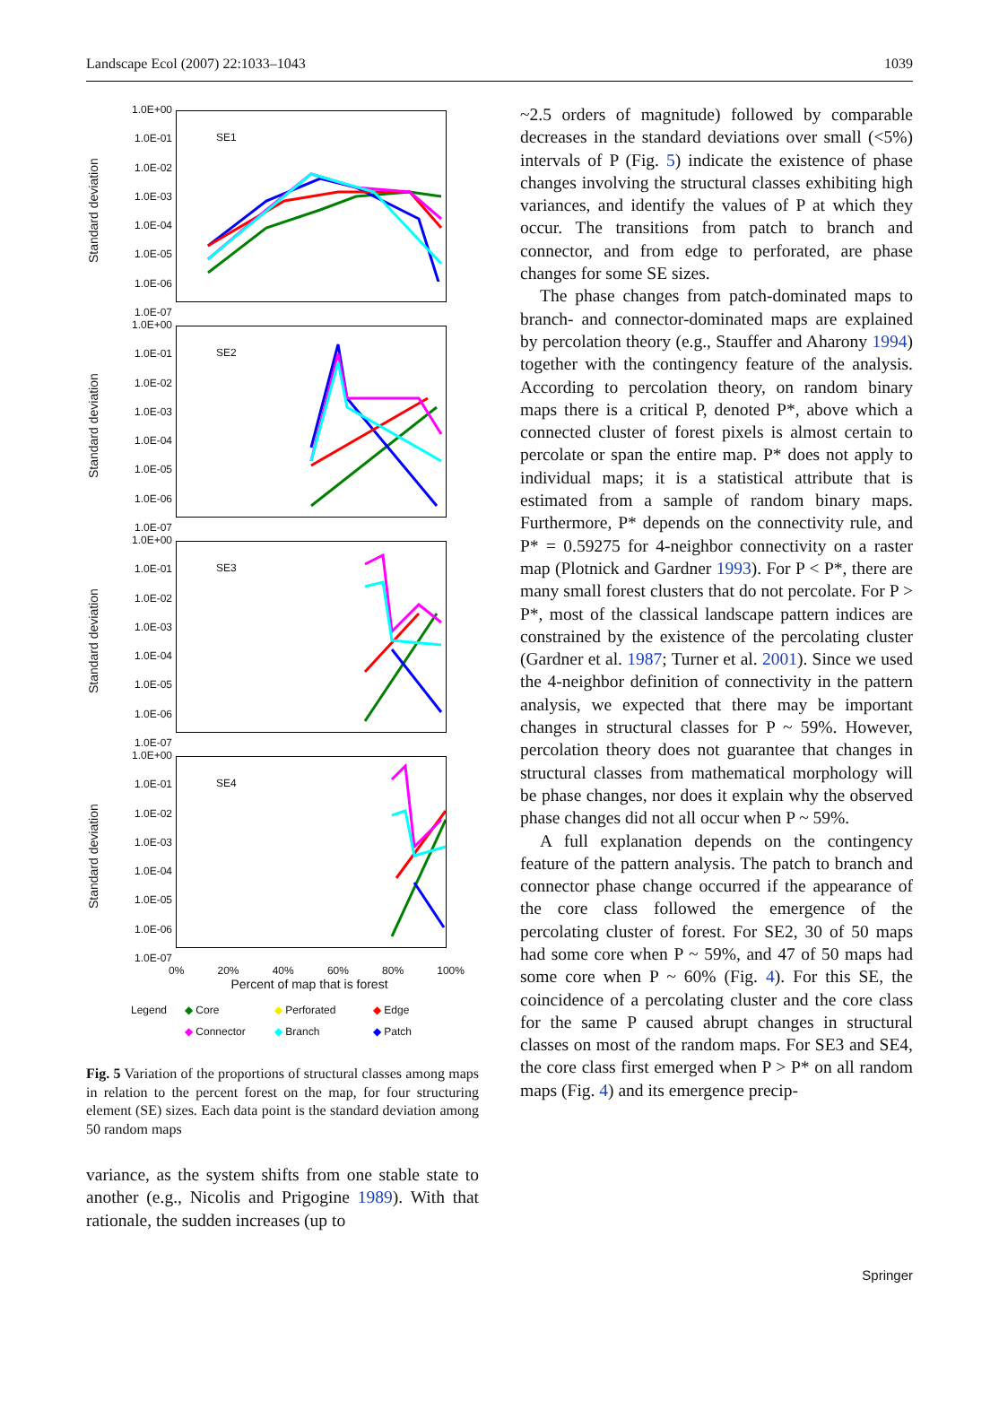Landscape Ecol (2007) 22:1033–1043 1039
Standard deviation
1.0E+00
1.0E-01
1.0E-02
1.0E-03
1.0E-04
1.0E-05
1.0E-06
1.0E-07
SE1
Standard deviation
1.0E+00
1.0E-01
1.0E-02
1.0E-03
1.0E-04
1.0E-05
1.0E-06
1.0E-07
SE2
Standard deviation
1.0E+00
1.0E-01
1.0E-02
1.0E-03
1.0E-04
1.0E-05
1.0E-06
1.0E-07
SE3
Standard deviation
1.0E+00
1.0E-01
1.0E-02
1.0E-03
1.0E-04
1.0E-05
1.0E-06
1.0E-07
SE4
0% 20% 40% 60% 80% 100%
Percent of map that is forest
Legend ◆ Core ◆ Perforated ◆ Edge ◆ Connector ◆ Branch ◆ Patch
Fig. 5 Variation of the proportions of structural classes among maps in relation to the percent forest on the map, for four structuring element (SE) sizes. Each data point is the standard deviation among 50 random maps
variance, as the system shifts from one stable state to another (e.g., Nicolis and Prigogine 1989). With that rationale, the sudden increases (up to
~2.5 orders of magnitude) followed by comparable decreases in the standard deviations over small (<5%) intervals of P (Fig. 5) indicate the existence of phase changes involving the structural classes exhibiting high variances, and identify the values of P at which they occur. The transitions from patch to branch and connector, and from edge to perforated, are phase changes for some SE sizes.
The phase changes from patch-dominated maps to branch- and connector-dominated maps are explained by percolation theory (e.g., Stauffer and Aharony 1994) together with the contingency feature of the analysis. According to percolation theory, on random binary maps there is a critical P, denoted P*, above which a connected cluster of forest pixels is almost certain to percolate or span the entire map. P* does not apply to individual maps; it is a statistical attribute that is estimated from a sample of random binary maps. Furthermore, P* depends on the connectivity rule, and P* = 0.59275 for 4-neighbor connectivity on a raster map (Plotnick and Gardner 1993). For P < P*, there are many small forest clusters that do not percolate. For P > P*, most of the classical landscape pattern indices are constrained by the existence of the percolating cluster (Gardner et al. 1987; Turner et al. 2001). Since we used the 4-neighbor definition of connectivity in the pattern analysis, we expected that there may be important changes in structural classes for P ~ 59%. However, percolation theory does not guarantee that changes in structural classes from mathematical morphology will be phase changes, nor does it explain why the observed phase changes did not all occur when P ~ 59%.
A full explanation depends on the contingency feature of the pattern analysis. The patch to branch and connector phase change occurred if the appearance of the core class followed the emergence of the percolating cluster of forest. For SE2, 30 of 50 maps had some core when P ~ 59%, and 47 of 50 maps had some core when P ~ 60% (Fig. 4). For this SE, the coincidence of a percolating cluster and the core class for the same P caused abrupt changes in structural classes on most of the random maps. For SE3 and SE4, the core class first emerged when P > P* on all random maps (Fig. 4) and its emergence precip-
Springer